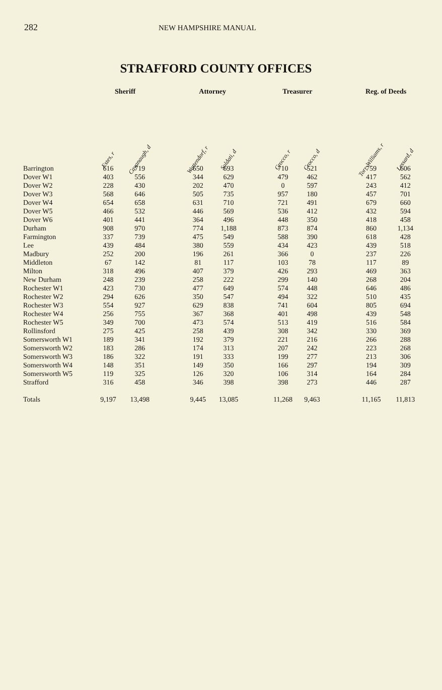282 NEW HAMPSHIRE MANUAL
STRAFFORD COUNTY OFFICES
| | Sheriff | | | Attorney | | | Treasurer | | | Reg. of Deeds | |
| --- | --- | --- | --- | --- | --- | --- | --- | --- | --- | --- | --- |
| | Estes, r | Cavanaugh, d | | Wattendorf, r | Soldati, d | | Crocco, r | Crocco, d | | Torr-Williams, r | Lessard, d |
| Barrington | 616 | 719 | | 650 | 693 | | 710 | 521 | | 759 | 606 |
| Dover W1 | 403 | 556 | | 344 | 629 | | 479 | 462 | | 417 | 562 |
| Dover W2 | 228 | 430 | | 202 | 470 | | 0 | 597 | | 243 | 412 |
| Dover W3 | 568 | 646 | | 505 | 735 | | 957 | 180 | | 457 | 701 |
| Dover W4 | 654 | 658 | | 631 | 710 | | 721 | 491 | | 679 | 660 |
| Dover W5 | 466 | 532 | | 446 | 569 | | 536 | 412 | | 432 | 594 |
| Dover W6 | 401 | 441 | | 364 | 496 | | 448 | 350 | | 418 | 458 |
| Durham | 908 | 970 | | 774 | 1,188 | | 873 | 874 | | 860 | 1,134 |
| Farmington | 337 | 739 | | 475 | 549 | | 588 | 390 | | 618 | 428 |
| Lee | 439 | 484 | | 380 | 559 | | 434 | 423 | | 439 | 518 |
| Madbury | 252 | 200 | | 196 | 261 | | 366 | 0 | | 237 | 226 |
| Middleton | 67 | 142 | | 81 | 117 | | 103 | 78 | | 117 | 89 |
| Milton | 318 | 496 | | 407 | 379 | | 426 | 293 | | 469 | 363 |
| New Durham | 248 | 239 | | 258 | 222 | | 299 | 140 | | 268 | 204 |
| Rochester W1 | 423 | 730 | | 477 | 649 | | 574 | 448 | | 646 | 486 |
| Rochester W2 | 294 | 626 | | 350 | 547 | | 494 | 322 | | 510 | 435 |
| Rochester W3 | 554 | 927 | | 629 | 838 | | 741 | 604 | | 805 | 694 |
| Rochester W4 | 256 | 755 | | 367 | 368 | | 401 | 498 | | 439 | 548 |
| Rochester W5 | 349 | 700 | | 473 | 574 | | 513 | 419 | | 516 | 584 |
| Rollinsford | 275 | 425 | | 258 | 439 | | 308 | 342 | | 330 | 369 |
| Somersworth W1 | 189 | 341 | | 192 | 379 | | 221 | 216 | | 266 | 288 |
| Somersworth W2 | 183 | 286 | | 174 | 313 | | 207 | 242 | | 223 | 268 |
| Somersworth W3 | 186 | 322 | | 191 | 333 | | 199 | 277 | | 213 | 306 |
| Somersworth W4 | 148 | 351 | | 149 | 350 | | 166 | 297 | | 194 | 309 |
| Somersworth W5 | 119 | 325 | | 126 | 320 | | 106 | 314 | | 164 | 284 |
| Strafford | 316 | 458 | | 346 | 398 | | 398 | 273 | | 446 | 287 |
| Totals | 9,197 | 13,498 | | 9,445 | 13,085 | | 11,268 | 9,463 | | 11,165 | 11,813 |